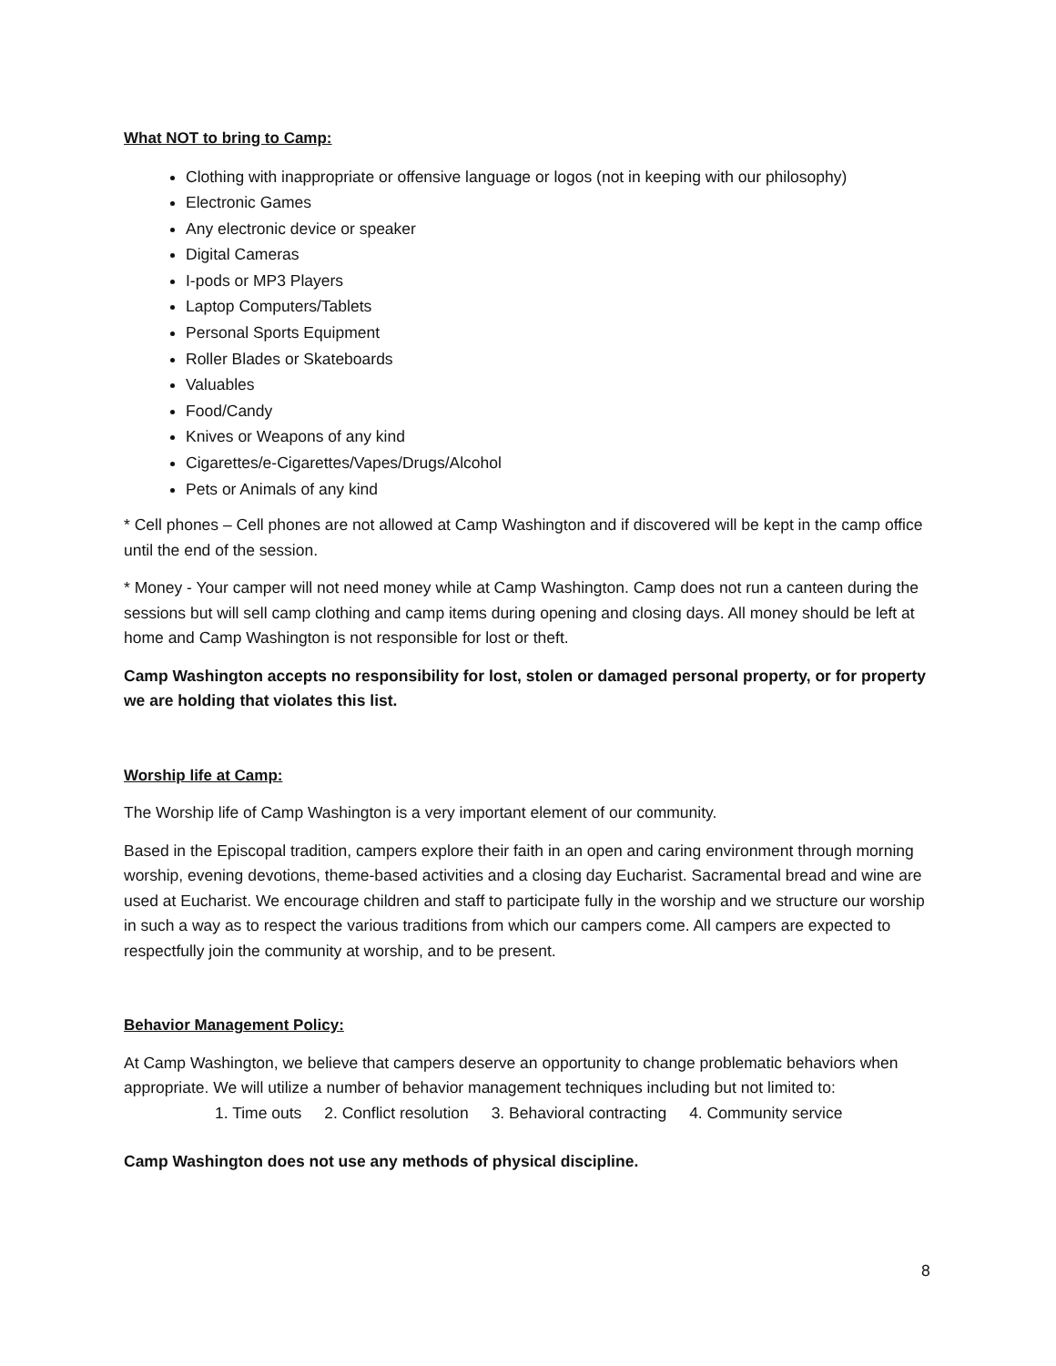What NOT to bring to Camp:
Clothing with inappropriate or offensive language or logos (not in keeping with our philosophy)
Electronic Games
Any electronic device or speaker
Digital Cameras
I-pods or MP3 Players
Laptop Computers/Tablets
Personal Sports Equipment
Roller Blades or Skateboards
Valuables
Food/Candy
Knives or Weapons of any kind
Cigarettes/e-Cigarettes/Vapes/Drugs/Alcohol
Pets or Animals of any kind
* Cell phones – Cell phones are not allowed at Camp Washington and if discovered will be kept in the camp office until the end of the session.
* Money - Your camper will not need money while at Camp Washington. Camp does not run a canteen during the sessions but will sell camp clothing and camp items during opening and closing days. All money should be left at home and Camp Washington is not responsible for lost or theft.
Camp Washington accepts no responsibility for lost, stolen or damaged personal property, or for property we are holding that violates this list.
Worship life at Camp:
The Worship life of Camp Washington is a very important element of our community.
Based in the Episcopal tradition, campers explore their faith in an open and caring environment through morning worship, evening devotions, theme-based activities and a closing day Eucharist. Sacramental bread and wine are used at Eucharist. We encourage children and staff to participate fully in the worship and we structure our worship in such a way as to respect the various traditions from which our campers come. All campers are expected to respectfully join the community at worship, and to be present.
Behavior Management Policy:
At Camp Washington, we believe that campers deserve an opportunity to change problematic behaviors when appropriate. We will utilize a number of behavior management techniques including but not limited to:
1. Time outs 2. Conflict resolution 3. Behavioral contracting 4. Community service
Camp Washington does not use any methods of physical discipline.
8